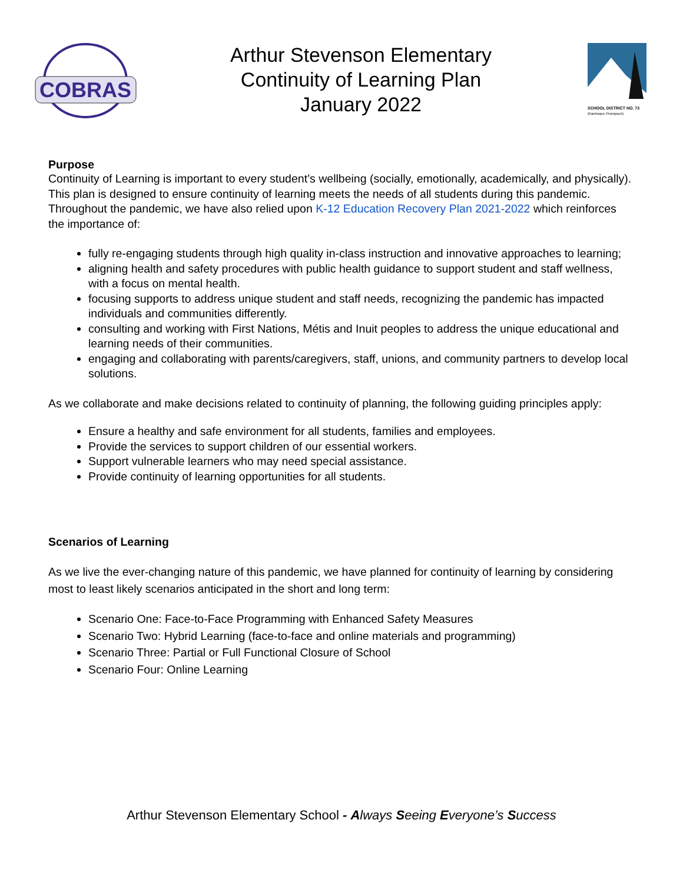COBRAS
Arthur Stevenson Elementary
Continuity of Learning Plan
January 2022
SCHOOL DISTRICT NO. 73
(Kamloops-Thompson)
Purpose
Continuity of Learning is important to every student’s wellbeing (socially, emotionally, academically, and physically). This plan is designed to ensure continuity of learning meets the needs of all students during this pandemic. Throughout the pandemic, we have also relied upon K-12 Education Recovery Plan 2021-2022 which reinforces the importance of:
fully re-engaging students through high quality in-class instruction and innovative approaches to learning;
aligning health and safety procedures with public health guidance to support student and staff wellness, with a focus on mental health.
focusing supports to address unique student and staff needs, recognizing the pandemic has impacted individuals and communities differently.
consulting and working with First Nations, Métis and Inuit peoples to address the unique educational and learning needs of their communities.
engaging and collaborating with parents/caregivers, staff, unions, and community partners to develop local solutions.
As we collaborate and make decisions related to continuity of planning, the following guiding principles apply:
Ensure a healthy and safe environment for all students, families and employees.
Provide the services to support children of our essential workers.
Support vulnerable learners who may need special assistance.
Provide continuity of learning opportunities for all students.
Scenarios of Learning
As we live the ever-changing nature of this pandemic, we have planned for continuity of learning by considering most to least likely scenarios anticipated in the short and long term:
Scenario One: Face-to-Face Programming with Enhanced Safety Measures
Scenario Two: Hybrid Learning (face-to-face and online materials and programming)
Scenario Three: Partial or Full Functional Closure of School
Scenario Four: Online Learning
Arthur Stevenson Elementary School - Always Seeing Everyone’s Success